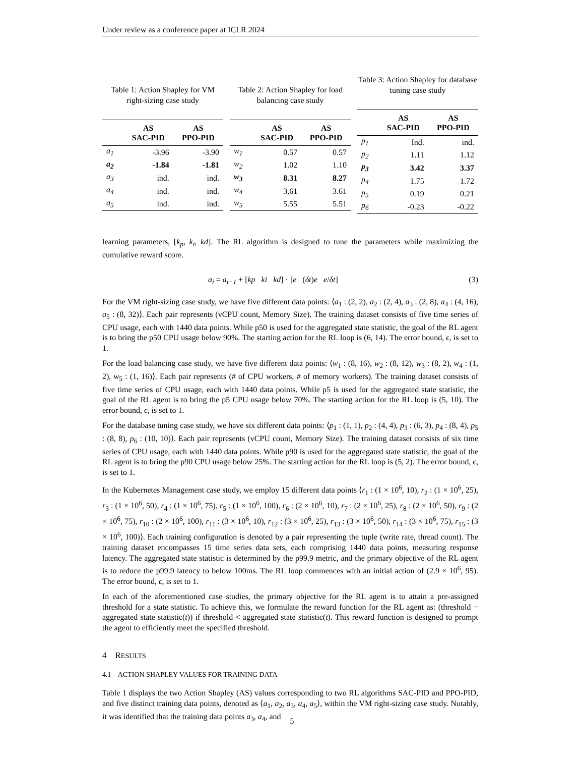Under review as a conference paper at ICLR 2024
Table 1: Action Shapley for VM right-sizing case study
| | AS SAC-PID | AS PPO-PID |
| --- | --- | --- |
| a<sub>1</sub> | -3.96 | -3.90 |
| a<sub>2</sub> | -1.84 | -1.81 |
| a<sub>3</sub> | ind. | ind. |
| a<sub>4</sub> | ind. | ind. |
| a<sub>5</sub> | ind. | ind. |
Table 2: Action Shapley for load balancing case study
| | AS SAC-PID | AS PPO-PID |
| --- | --- | --- |
| w<sub>1</sub> | 0.57 | 0.57 |
| w<sub>2</sub> | 1.02 | 1.10 |
| w<sub>3</sub> | 8.31 | 8.27 |
| w<sub>4</sub> | 3.61 | 3.61 |
| w<sub>5</sub> | 5.55 | 5.51 |
Table 3: Action Shapley for database tuning case study
| | AS SAC-PID | AS PPO-PID |
| --- | --- | --- |
| p<sub>1</sub> | Ind. | ind. |
| p<sub>2</sub> | 1.11 | 1.12 |
| p<sub>3</sub> | 3.42 | 3.37 |
| p<sub>4</sub> | 1.75 | 1.72 |
| p<sub>5</sub> | 0.19 | 0.21 |
| p<sub>6</sub> | -0.23 | -0.22 |
learning parameters, [k<sub>p</sub>, k<sub>i</sub>, kd]. The RL algorithm is designed to tune the parameters while maximizing the cumulative reward score.
a<sub>i</sub> = a<sub>i−1</sub> + [kp ki kd] · [e (δt)e e/δt] (3)
For the VM right-sizing case study, we have five different data points: ⟨a<sub>1</sub> : (2, 2), a<sub>2</sub> : (2, 4), a<sub>3</sub> : (2, 8), a<sub>4</sub> : (4, 16), a<sub>5</sub> : (8, 32)⟩. Each pair represents (vCPU count, Memory Size). The training dataset consists of five time series of CPU usage, each with 1440 data points. While p50 is used for the aggregated state statistic, the goal of the RL agent is to bring the p50 CPU usage below 90%. The starting action for the RL loop is (6, 14). The error bound, ϵ, is set to 1.
For the load balancing case study, we have five different data points: ⟨w<sub>1</sub> : (8, 16), w<sub>2</sub> : (8, 12), w<sub>3</sub> : (8, 2), w<sub>4</sub> : (1, 2), w<sub>5</sub> : (1, 16)⟩. Each pair represents (# of CPU workers, # of memory workers). The training dataset consists of five time series of CPU usage, each with 1440 data points. While p5 is used for the aggregated state statistic, the goal of the RL agent is to bring the p5 CPU usage below 70%. The starting action for the RL loop is (5, 10). The error bound, ϵ, is set to 1.
For the database tuning case study, we have six different data points: ⟨p<sub>1</sub> : (1, 1), p<sub>2</sub> : (4, 4), p<sub>3</sub> : (6, 3), p<sub>4</sub> : (8, 4), p<sub>5</sub> : (8, 8), p<sub>6</sub> : (10, 10)⟩. Each pair represents (vCPU count, Memory Size). The training dataset consists of six time series of CPU usage, each with 1440 data points. While p90 is used for the aggregated state statistic, the goal of the RL agent is to bring the p90 CPU usage below 25%. The starting action for the RL loop is (5, 2). The error bound, ϵ, is set to 1.
In the Kubernetes Management case study, we employ 15 different data points ⟨r<sub>1</sub> : (1 × 10<sup>6</sup>, 10), r<sub>2</sub> : (1 × 10<sup>6</sup>, 25), r<sub>3</sub> : (1 × 10<sup>6</sup>, 50), r<sub>4</sub> : (1 × 10<sup>6</sup>, 75), r<sub>5</sub> : (1 × 10<sup>6</sup>, 100), r<sub>6</sub> : (2 × 10<sup>6</sup>, 10), r<sub>7</sub> : (2 × 10<sup>6</sup>, 25), r<sub>8</sub> : (2 × 10<sup>6</sup>, 50), r<sub>9</sub> : (2 × 10<sup>6</sup>, 75), r<sub>10</sub> : (2 × 10<sup>6</sup>, 100), r<sub>11</sub> : (3 × 10<sup>6</sup>, 10), r<sub>12</sub> : (3 × 10<sup>6</sup>, 25), r<sub>13</sub> : (3 × 10<sup>6</sup>, 50), r<sub>14</sub> : (3 × 10<sup>6</sup>, 75), r<sub>15</sub> : (3 × 10<sup>6</sup>, 100)⟩. Each training configuration is denoted by a pair representing the tuple (write rate, thread count). The training dataset encompasses 15 time series data sets, each comprising 1440 data points, measuring response latency. The aggregated state statistic is determined by the p99.9 metric, and the primary objective of the RL agent is to reduce the p99.9 latency to below 100ms. The RL loop commences with an initial action of (2.9 × 10<sup>6</sup>, 95). The error bound, ϵ, is set to 1.
In each of the aforementioned case studies, the primary objective for the RL agent is to attain a pre-assigned threshold for a state statistic. To achieve this, we formulate the reward function for the RL agent as: (threshold − aggregated state statistic(t)) if threshold < aggregated state statistic(t). This reward function is designed to prompt the agent to efficiently meet the specified threshold.
4 RESULTS
4.1 ACTION SHAPLEY VALUES FOR TRAINING DATA
Table 1 displays the two Action Shapley (AS) values corresponding to two RL algorithms SAC-PID and PPO-PID, and five distinct training data points, denoted as ⟨a<sub>1</sub>, a<sub>2</sub>, a<sub>3</sub>, a<sub>4</sub>, a<sub>5</sub>⟩, within the VM right-sizing case study. Notably, it was identified that the training data points a<sub>3</sub>, a<sub>4</sub>, and
5